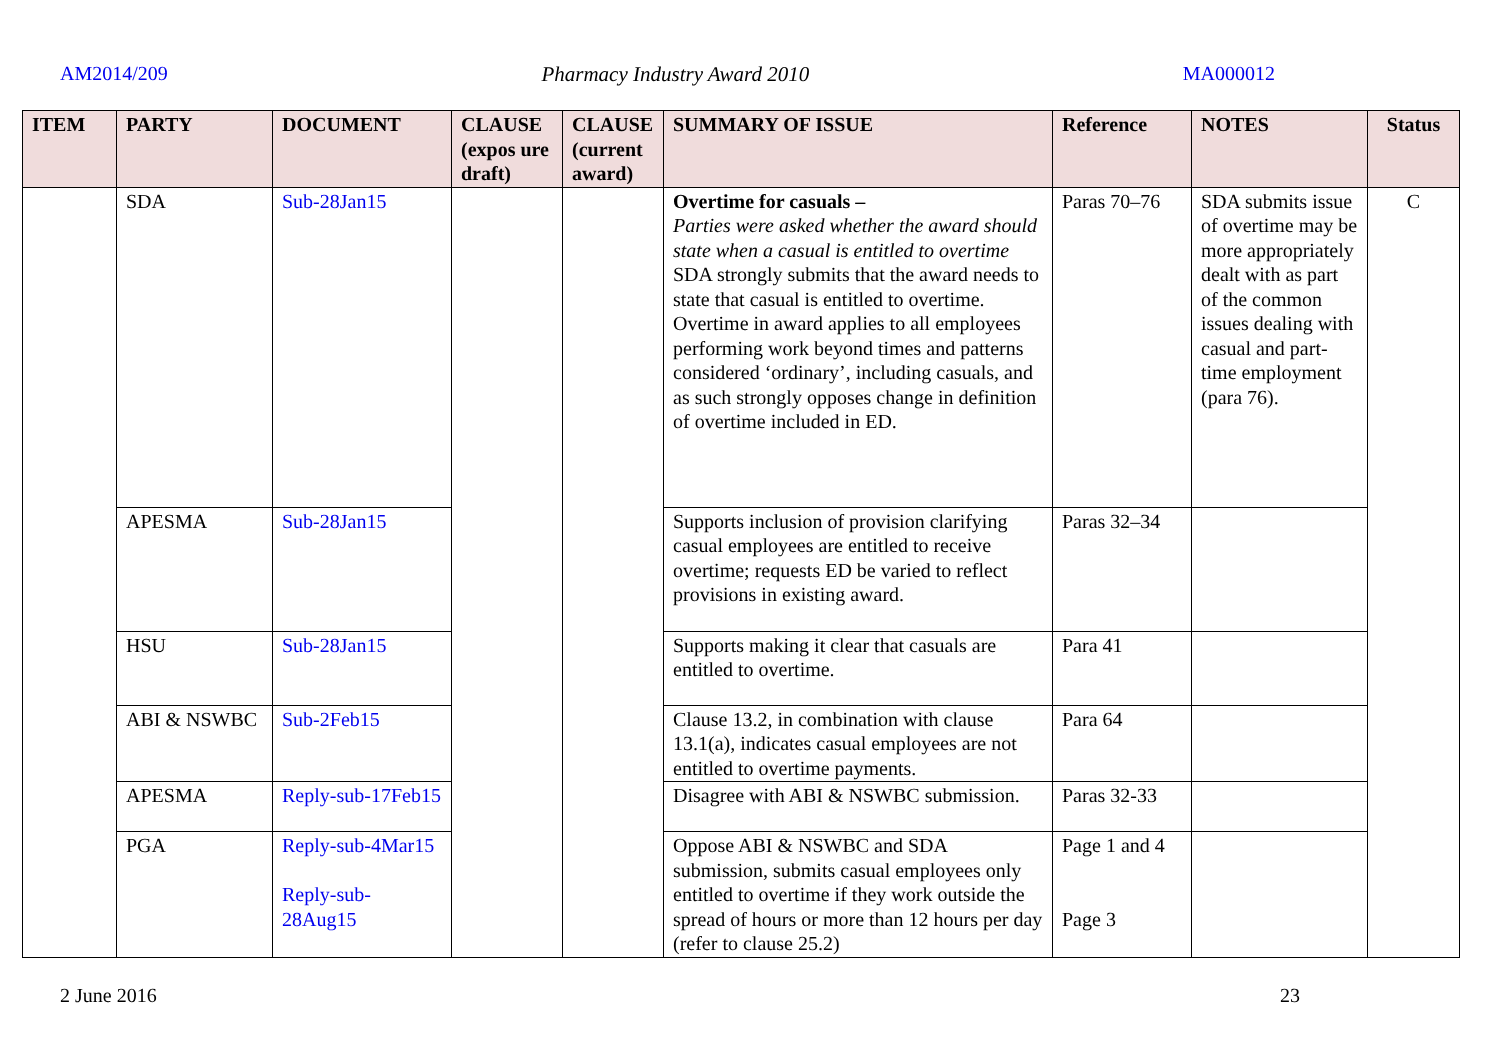AM2014/209 Pharmacy Industry Award 2010 MA000012
| ITEM | PARTY | DOCUMENT | CLAUSE (expos ure draft) | CLAUSE (current award) | SUMMARY OF ISSUE | Reference | NOTES | Status |
| --- | --- | --- | --- | --- | --- | --- | --- | --- |
| | SDA | Sub-28Jan15 | | | Overtime for casuals – Parties were asked whether the award should state when a casual is entitled to overtime SDA strongly submits that the award needs to state that casual is entitled to overtime. Overtime in award applies to all employees performing work beyond times and patterns considered ‘ordinary’, including casuals, and as such strongly opposes change in definition of overtime included in ED. | Paras 70–76 | SDA submits issue of overtime may be more appropriately dealt with as part of the common issues dealing with casual and part-time employment (para 76). | C |
| | APESMA | Sub-28Jan15 | | | Supports inclusion of provision clarifying casual employees are entitled to receive overtime; requests ED be varied to reflect provisions in existing award. | Paras 32–34 | | |
| | HSU | Sub-28Jan15 | | | Supports making it clear that casuals are entitled to overtime. | Para 41 | | |
| | ABI & NSWBC | Sub-2Feb15 | | | Clause 13.2, in combination with clause 13.1(a), indicates casual employees are not entitled to overtime payments. | Para 64 | | |
| | APESMA | Reply-sub-17Feb15 | | | Disagree with ABI & NSWBC submission. | Paras 32-33 | | |
| | PGA | Reply-sub-4Mar15 Reply-sub-28Aug15 | | | Oppose ABI & NSWBC and SDA submission, submits casual employees only entitled to overtime if they work outside the spread of hours or more than 12 hours per day (refer to clause 25.2) | Page 1 and 4 Page 3 | | |
2 June 2016 23